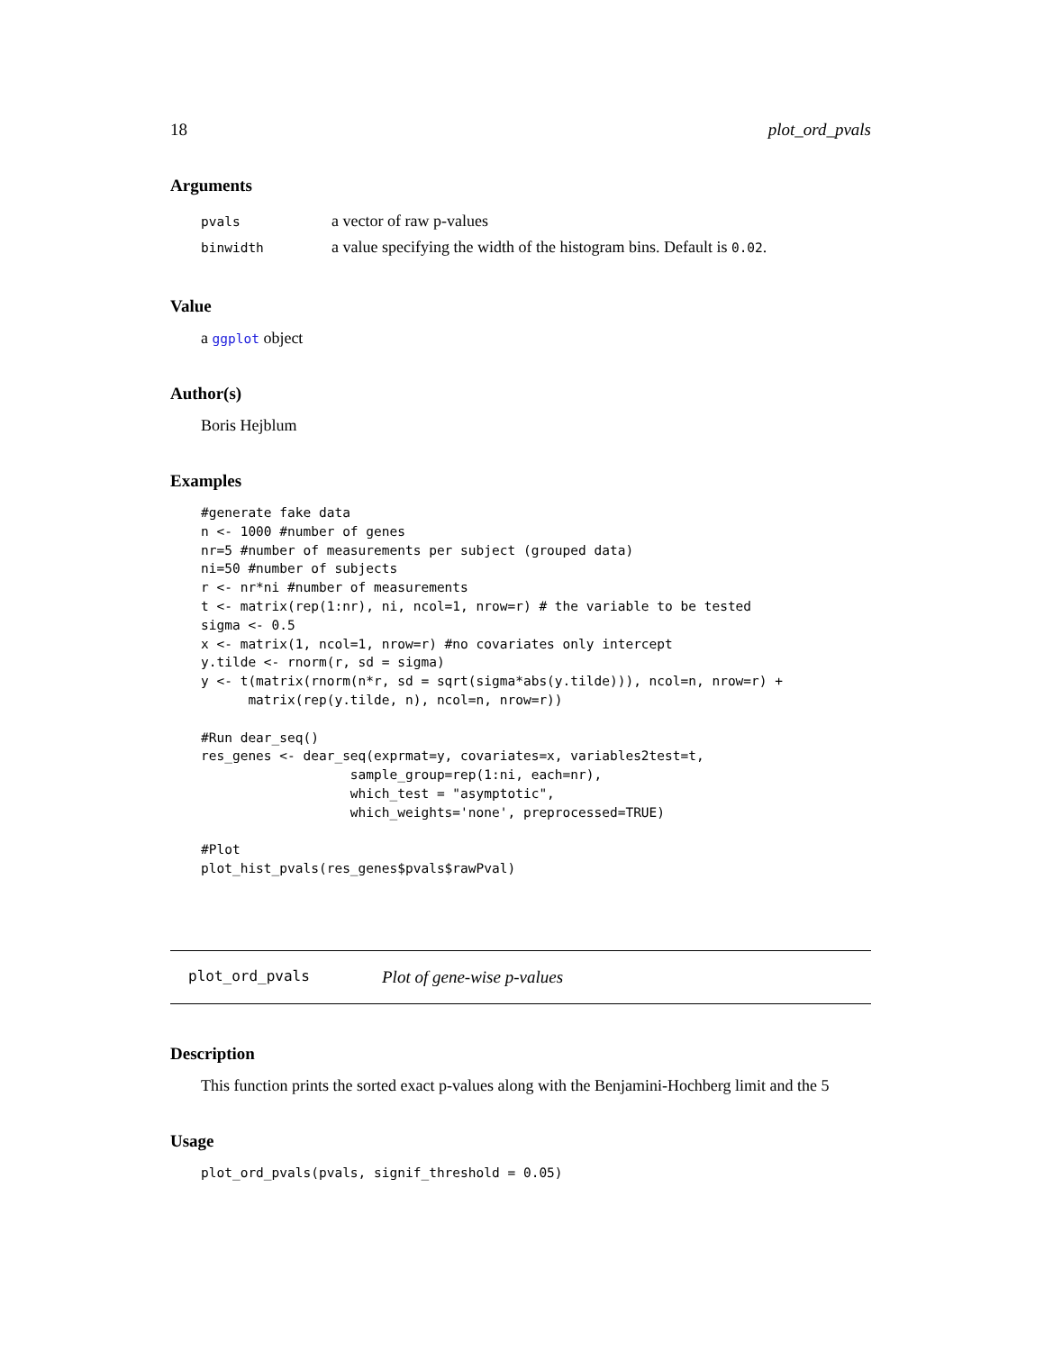18 plot_ord_pvals
Arguments
| pvals | a vector of raw p-values |
| binwidth | a value specifying the width of the histogram bins. Default is 0.02 . |
Value
a ggplot object
Author(s)
Boris Hejblum
Examples
#generate fake data
n <- 1000 #number of genes
nr=5 #number of measurements per subject (grouped data)
ni=50 #number of subjects
r <- nr*ni #number of measurements
t <- matrix(rep(1:nr), ni, ncol=1, nrow=r) # the variable to be tested
sigma <- 0.5
x <- matrix(1, ncol=1, nrow=r) #no covariates only intercept
y.tilde <- rnorm(r, sd = sigma)
y <- t(matrix(rnorm(n*r, sd = sqrt(sigma*abs(y.tilde))), ncol=n, nrow=r) +
      matrix(rep(y.tilde, n), ncol=n, nrow=r))

#Run dear_seq()
res_genes <- dear_seq(exprmat=y, covariates=x, variables2test=t,
                   sample_group=rep(1:ni, each=nr),
                   which_test = "asymptotic",
                   which_weights='none', preprocessed=TRUE)

#Plot
plot_hist_pvals(res_genes$pvals$rawPval)
plot_ord_pvals Plot of gene-wise p-values
Description
This function prints the sorted exact p-values along with the Benjamini-Hochberg limit and the 5
Usage
plot_ord_pvals(pvals, signif_threshold = 0.05)